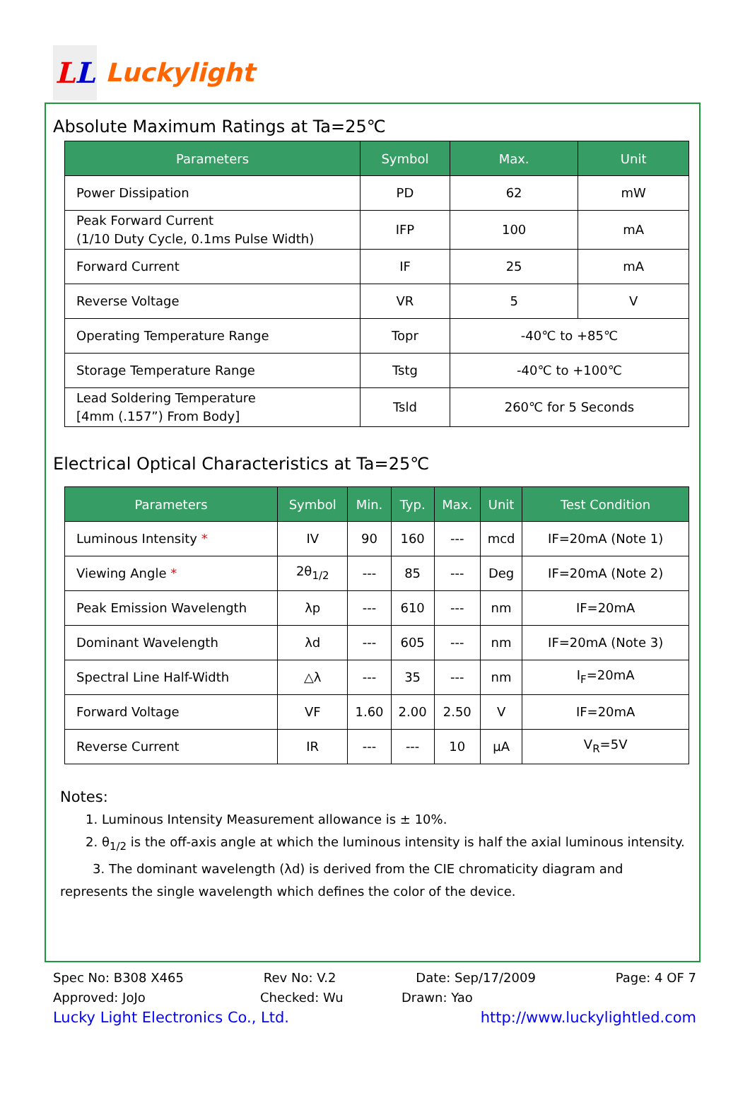LL
Luckylight
Absolute Maximum Ratings at Ta=25℃
| Parameters | Symbol | Max. | Unit |
| --- | --- | --- | --- |
| Power Dissipation | PD | 62 | mW |
| Peak Forward Current (1/10 Duty Cycle, 0.1ms Pulse Width) | IFP | 100 | mA |
| Forward Current | IF | 25 | mA |
| Reverse Voltage | VR | 5 | V |
| Operating Temperature Range | Topr | -40℃ to +85℃ | |
| Storage Temperature Range | Tstg | -40℃ to +100℃ | |
| Lead Soldering Temperature [4mm (.157”) From Body] | Tsld | 260℃ for 5 Seconds | |
Electrical Optical Characteristics at Ta=25℃
| Parameters | Symbol | Min. | Typ. | Max. | Unit | Test Condition |
| --- | --- | --- | --- | --- | --- | --- |
| Luminous Intensity * | IV | 90 | 160 | --- | mcd | IF=20mA (Note 1) |
| Viewing Angle * | 2θ<sub>1/2</sub> | --- | 85 | --- | Deg | IF=20mA (Note 2) |
| Peak Emission Wavelength | λp | --- | 610 | --- | nm | IF=20mA |
| Dominant Wavelength | λd | --- | 605 | --- | nm | IF=20mA (Note 3) |
| Spectral Line Half-Width | △λ | --- | 35 | --- | nm | I<sub>F</sub>=20mA |
| Forward Voltage | VF | 1.60 | 2.00 | 2.50 | V | IF=20mA |
| Reverse Current | IR | --- | --- | 10 | μA | V<sub>R</sub>=5V |
Notes:
1. Luminous Intensity Measurement allowance is ± 10%.
2. θ<sub>1/2</sub> is the off-axis angle at which the luminous intensity is half the axial luminous intensity.
3. The dominant wavelength (λd) is derived from the CIE chromaticity diagram and represents the single wavelength which defines the color of the device.
Spec No: B308 X465 Rev No: V.2 Date: Sep/17/2009 Page: 4 OF 7
Approved: JoJo Checked: Wu Drawn: Yao
Lucky Light Electronics Co., Ltd. http://www.luckylightled.com